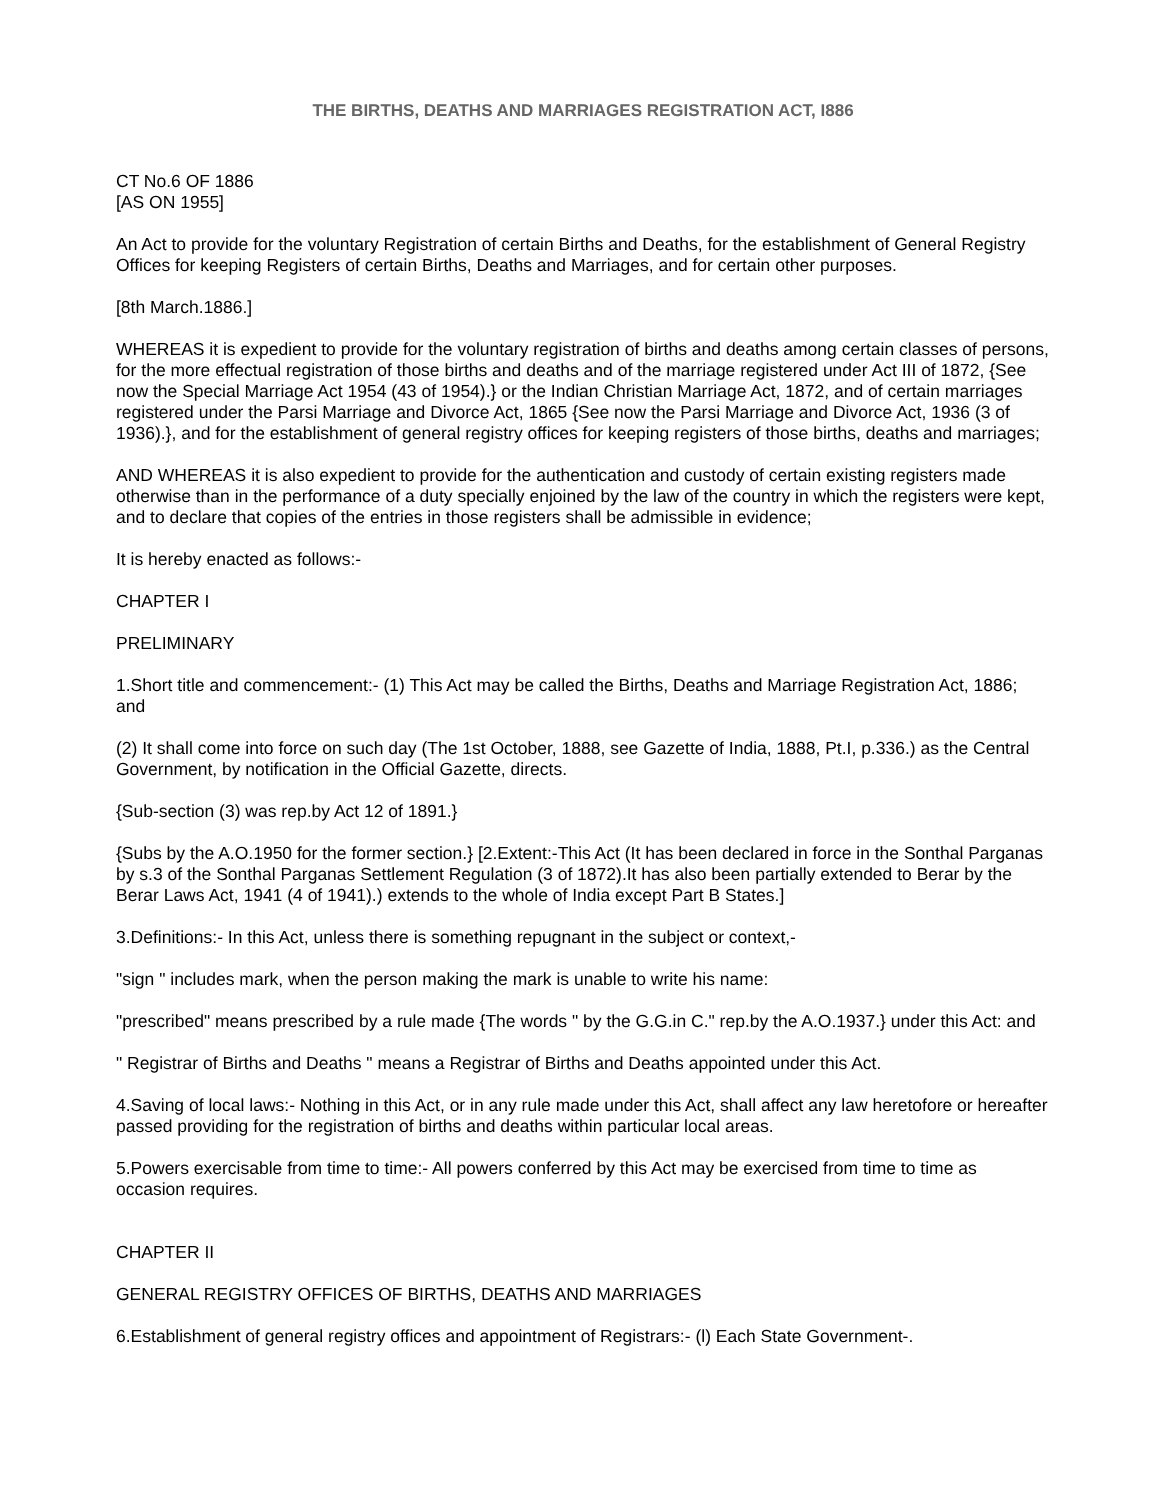THE BIRTHS, DEATHS AND MARRIAGES REGISTRATION ACT, I886
CT No.6 OF 1886
[AS ON 1955]
An Act to provide for the voluntary Registration of certain Births and Deaths, for the establishment of General Registry Offices for keeping Registers of certain Births, Deaths and Marriages, and for certain other purposes.
[8th March.1886.]
WHEREAS it is expedient to provide for the voluntary registration of births and deaths among certain classes of persons, for the more effectual registration of those births and deaths and of the marriage registered under Act III of 1872, {See now the Special Marriage Act 1954 (43 of 1954).} or the Indian Christian Marriage Act, 1872, and of certain marriages registered under the Parsi Marriage and Divorce Act, 1865 {See now the Parsi Marriage and Divorce Act, 1936 (3 of 1936).}, and for the establishment of general registry offices for keeping registers of those births, deaths and marriages;
AND WHEREAS it is also expedient to provide for the authentication and custody of certain existing registers made otherwise than in the performance of a duty specially enjoined by the law of the country in which the registers were kept, and to declare that copies of the entries in those registers shall be admissible in evidence;
It is hereby enacted as follows:-
CHAPTER I
PRELIMINARY
1.Short title and commencement:- (1) This Act may be called the Births, Deaths and Marriage Registration Act, 1886; and
(2) It shall come into force on such day (The 1st October, 1888, see Gazette of India, 1888, Pt.I, p.336.) as the Central Government, by notification in the Official Gazette, directs.
{Sub-section (3) was rep.by Act 12 of 1891.}
{Subs by the A.O.1950 for the former section.} [2.Extent:-This Act (It has been declared in force in the Sonthal Parganas by s.3 of the Sonthal Parganas Settlement Regulation (3 of 1872).It has also been partially extended to Berar by the Berar Laws Act, 1941 (4 of 1941).) extends to the whole of India except Part B States.]
3.Definitions:- In this Act, unless there is something repugnant in the subject or context,-
"sign " includes mark, when the person making the mark is unable to write his name:
"prescribed" means prescribed by a rule made {The words " by the G.G.in C." rep.by the A.O.1937.} under this Act: and
" Registrar of Births and Deaths " means a Registrar of Births and Deaths appointed under this Act.
4.Saving of local laws:- Nothing in this Act, or in any rule made under this Act, shall affect any law heretofore or hereafter passed providing for the registration of births and deaths within particular local areas.
5.Powers exercisable from time to time:- All powers conferred by this Act may be exercised from time to time as occasion requires.
CHAPTER II
GENERAL REGISTRY OFFICES OF BIRTHS, DEATHS AND MARRIAGES
6.Establishment of general registry offices and appointment of Registrars:- (l) Each State Government-.